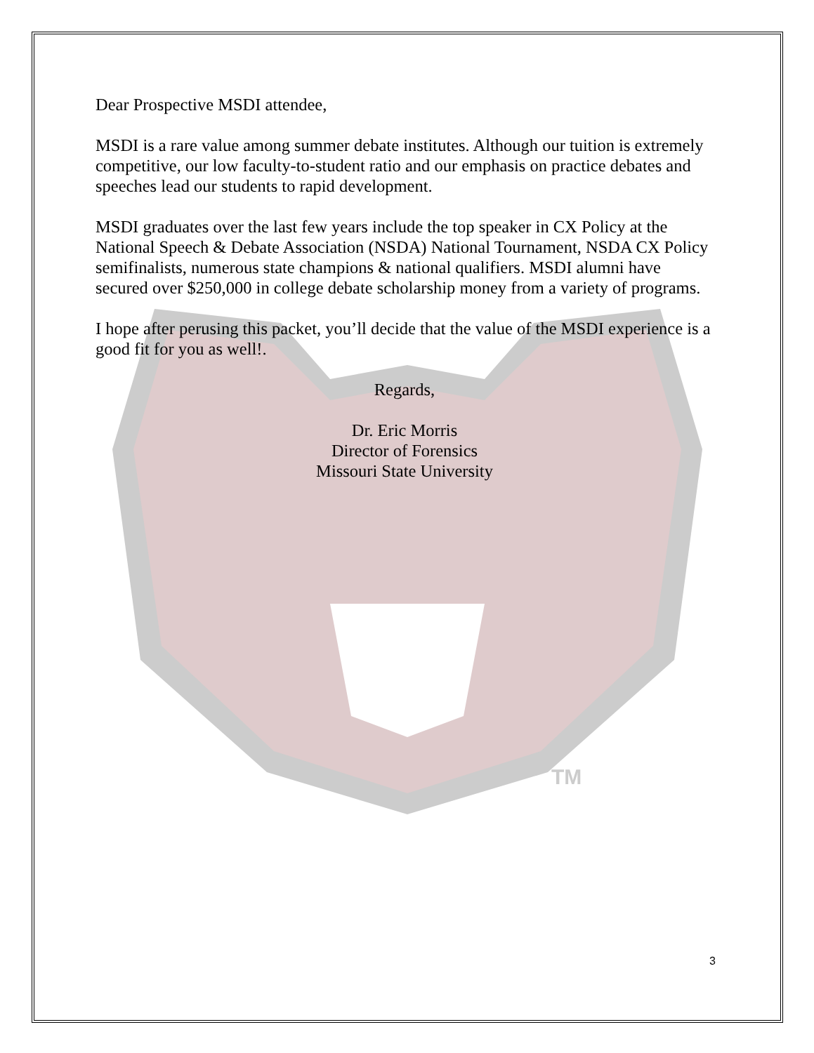TM
Dear Prospective MSDI attendee,
MSDI is a rare value among summer debate institutes. Although our tuition is extremely competitive, our low faculty-to-student ratio and our emphasis on practice debates and speeches lead our students to rapid development.
MSDI graduates over the last few years include the top speaker in CX Policy at the National Speech & Debate Association (NSDA) National Tournament, NSDA CX Policy semifinalists, numerous state champions & national qualifiers. MSDI alumni have secured over $250,000 in college debate scholarship money from a variety of programs.
I hope after perusing this packet, you’ll decide that the value of the MSDI experience is a good fit for you as well!.
Regards,
Dr. Eric Morris
Director of Forensics
Missouri State University
3